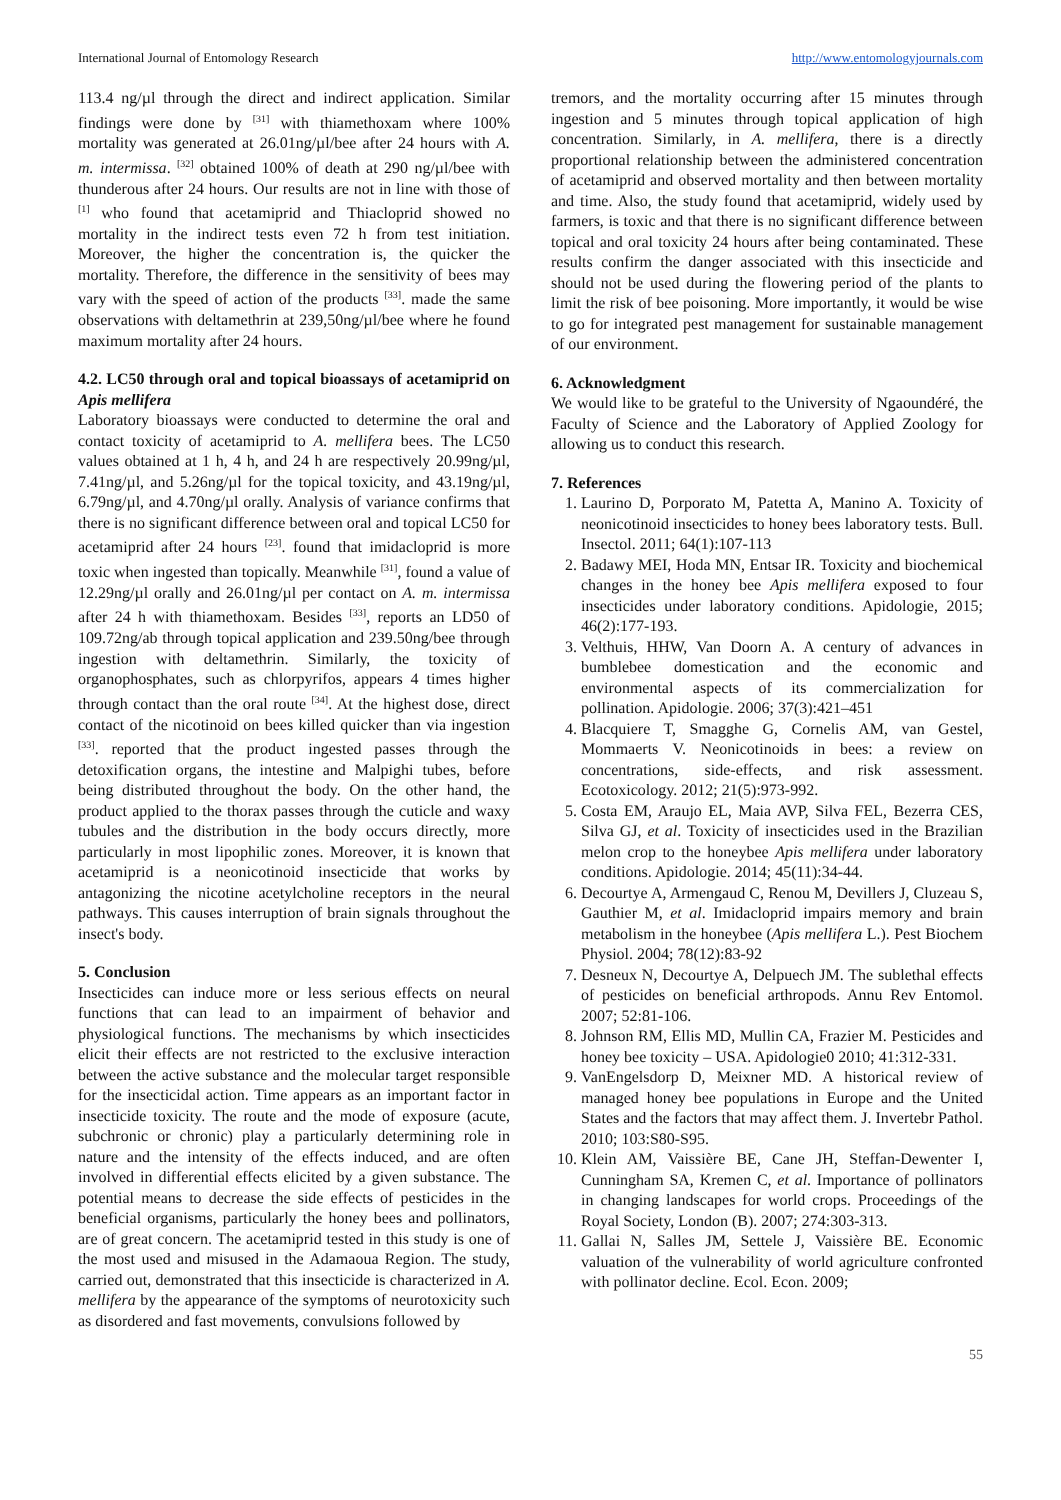International Journal of Entomology Research http://www.entomologyjournals.com
113.4 ng/µl through the direct and indirect application. Similar findings were done by <sup>[31]</sup> with thiamethoxam where 100% mortality was generated at 26.01ng/µl/bee after 24 hours with A. m. intermissa. <sup>[32]</sup> obtained 100% of death at 290 ng/µl/bee with thunderous after 24 hours. Our results are not in line with those of <sup>[1]</sup> who found that acetamiprid and Thiacloprid showed no mortality in the indirect tests even 72 h from test initiation. Moreover, the higher the concentration is, the quicker the mortality. Therefore, the difference in the sensitivity of bees may vary with the speed of action of the products <sup>[33]</sup>. made the same observations with deltamethrin at 239,50ng/µl/bee where he found maximum mortality after 24 hours.
4.2. LC50 through oral and topical bioassays of acetamiprid on Apis mellifera
Laboratory bioassays were conducted to determine the oral and contact toxicity of acetamiprid to A. mellifera bees. The LC50 values obtained at 1 h, 4 h, and 24 h are respectively 20.99ng/µl, 7.41ng/µl, and 5.26ng/µl for the topical toxicity, and 43.19ng/µl, 6.79ng/µl, and 4.70ng/µl orally. Analysis of variance confirms that there is no significant difference between oral and topical LC50 for acetamiprid after 24 hours <sup>[23]</sup>. found that imidacloprid is more toxic when ingested than topically. Meanwhile <sup>[31]</sup>, found a value of 12.29ng/µl orally and 26.01ng/µl per contact on A. m. intermissa after 24 h with thiamethoxam. Besides <sup>[33]</sup>, reports an LD50 of 109.72ng/ab through topical application and 239.50ng/bee through ingestion with deltamethrin. Similarly, the toxicity of organophosphates, such as chlorpyrifos, appears 4 times higher through contact than the oral route <sup>[34]</sup>. At the highest dose, direct contact of the nicotinoid on bees killed quicker than via ingestion <sup>[33]</sup>. reported that the product ingested passes through the detoxification organs, the intestine and Malpighi tubes, before being distributed throughout the body. On the other hand, the product applied to the thorax passes through the cuticle and waxy tubules and the distribution in the body occurs directly, more particularly in most lipophilic zones. Moreover, it is known that acetamiprid is a neonicotinoid insecticide that works by antagonizing the nicotine acetylcholine receptors in the neural pathways. This causes interruption of brain signals throughout the insect's body.
5. Conclusion
Insecticides can induce more or less serious effects on neural functions that can lead to an impairment of behavior and physiological functions. The mechanisms by which insecticides elicit their effects are not restricted to the exclusive interaction between the active substance and the molecular target responsible for the insecticidal action. Time appears as an important factor in insecticide toxicity. The route and the mode of exposure (acute, subchronic or chronic) play a particularly determining role in nature and the intensity of the effects induced, and are often involved in differential effects elicited by a given substance. The potential means to decrease the side effects of pesticides in the beneficial organisms, particularly the honey bees and pollinators, are of great concern. The acetamiprid tested in this study is one of the most used and misused in the Adamaoua Region. The study, carried out, demonstrated that this insecticide is characterized in A. mellifera by the appearance of the symptoms of neurotoxicity such as disordered and fast movements, convulsions followed by
tremors, and the mortality occurring after 15 minutes through ingestion and 5 minutes through topical application of high concentration. Similarly, in A. mellifera, there is a directly proportional relationship between the administered concentration of acetamiprid and observed mortality and then between mortality and time. Also, the study found that acetamiprid, widely used by farmers, is toxic and that there is no significant difference between topical and oral toxicity 24 hours after being contaminated. These results confirm the danger associated with this insecticide and should not be used during the flowering period of the plants to limit the risk of bee poisoning. More importantly, it would be wise to go for integrated pest management for sustainable management of our environment.
6. Acknowledgment
We would like to be grateful to the University of Ngaoundéré, the Faculty of Science and the Laboratory of Applied Zoology for allowing us to conduct this research.
7. References
1. Laurino D, Porporato M, Patetta A, Manino A. Toxicity of neonicotinoid insecticides to honey bees laboratory tests. Bull. Insectol. 2011; 64(1):107-113
2. Badawy MEI, Hoda MN, Entsar IR. Toxicity and biochemical changes in the honey bee Apis mellifera exposed to four insecticides under laboratory conditions. Apidologie, 2015; 46(2):177-193.
3. Velthuis, HHW, Van Doorn A. A century of advances in bumblebee domestication and the economic and environmental aspects of its commercialization for pollination. Apidologie. 2006; 37(3):421–451
4. Blacquiere T, Smagghe G, Cornelis AM, van Gestel, Mommaerts V. Neonicotinoids in bees: a review on concentrations, side-effects, and risk assessment. Ecotoxicology. 2012; 21(5):973-992.
5. Costa EM, Araujo EL, Maia AVP, Silva FEL, Bezerra CES, Silva GJ, et al. Toxicity of insecticides used in the Brazilian melon crop to the honeybee Apis mellifera under laboratory conditions. Apidologie. 2014; 45(11):34-44.
6. Decourtye A, Armengaud C, Renou M, Devillers J, Cluzeau S, Gauthier M, et al. Imidacloprid impairs memory and brain metabolism in the honeybee (Apis mellifera L.). Pest Biochem Physiol. 2004; 78(12):83-92
7. Desneux N, Decourtye A, Delpuech JM. The sublethal effects of pesticides on beneficial arthropods. Annu Rev Entomol. 2007; 52:81-106.
8. Johnson RM, Ellis MD, Mullin CA, Frazier M. Pesticides and honey bee toxicity – USA. Apidologie0 2010; 41:312-331.
9. VanEngelsdorp D, Meixner MD. A historical review of managed honey bee populations in Europe and the United States and the factors that may affect them. J. Invertebr Pathol. 2010; 103:S80-S95.
10. Klein AM, Vaissière BE, Cane JH, Steffan-Dewenter I, Cunningham SA, Kremen C, et al. Importance of pollinators in changing landscapes for world crops. Proceedings of the Royal Society, London (B). 2007; 274:303-313.
11. Gallai N, Salles JM, Settele J, Vaissière BE. Economic valuation of the vulnerability of world agriculture confronted with pollinator decline. Ecol. Econ. 2009;
55